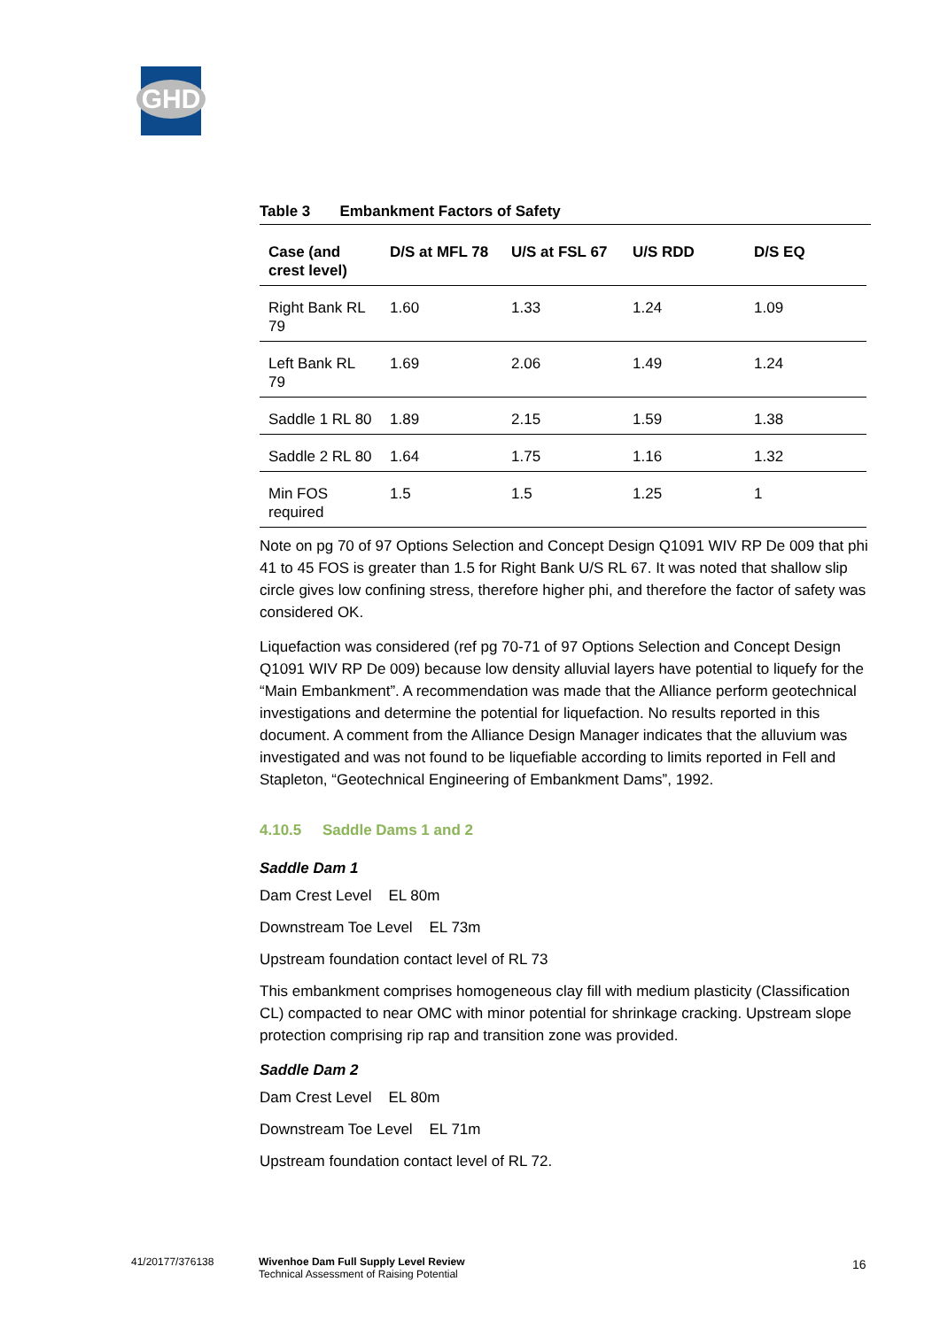GHD
Table 3 Embankment Factors of Safety
| Case (and crest level) | D/S at MFL 78 | U/S at FSL 67 | U/S RDD | D/S EQ |
| --- | --- | --- | --- | --- |
| Right Bank RL 79 | 1.60 | 1.33 | 1.24 | 1.09 |
| Left Bank RL 79 | 1.69 | 2.06 | 1.49 | 1.24 |
| Saddle 1 RL 80 | 1.89 | 2.15 | 1.59 | 1.38 |
| Saddle 2 RL 80 | 1.64 | 1.75 | 1.16 | 1.32 |
| Min FOS required | 1.5 | 1.5 | 1.25 | 1 |
Note on pg 70 of 97 Options Selection and Concept Design Q1091 WIV RP De 009 that phi 41 to 45 FOS is greater than 1.5 for Right Bank U/S RL 67. It was noted that shallow slip circle gives low confining stress, therefore higher phi, and therefore the factor of safety was considered OK.
Liquefaction was considered (ref pg 70-71 of 97 Options Selection and Concept Design Q1091 WIV RP De 009) because low density alluvial layers have potential to liquefy for the “Main Embankment”. A recommendation was made that the Alliance perform geotechnical investigations and determine the potential for liquefaction. No results reported in this document. A comment from the Alliance Design Manager indicates that the alluvium was investigated and was not found to be liquefiable according to limits reported in Fell and Stapleton, “Geotechnical Engineering of Embankment Dams”, 1992.
4.10.5 Saddle Dams 1 and 2
Saddle Dam 1
Dam Crest Level EL 80m
Downstream Toe Level EL 73m
Upstream foundation contact level of RL 73
This embankment comprises homogeneous clay fill with medium plasticity (Classification CL) compacted to near OMC with minor potential for shrinkage cracking. Upstream slope protection comprising rip rap and transition zone was provided.
Saddle Dam 2
Dam Crest Level EL 80m
Downstream Toe Level EL 71m
Upstream foundation contact level of RL 72.
41/20177/376138
Wivenhoe Dam Full Supply Level Review
Technical Assessment of Raising Potential
16